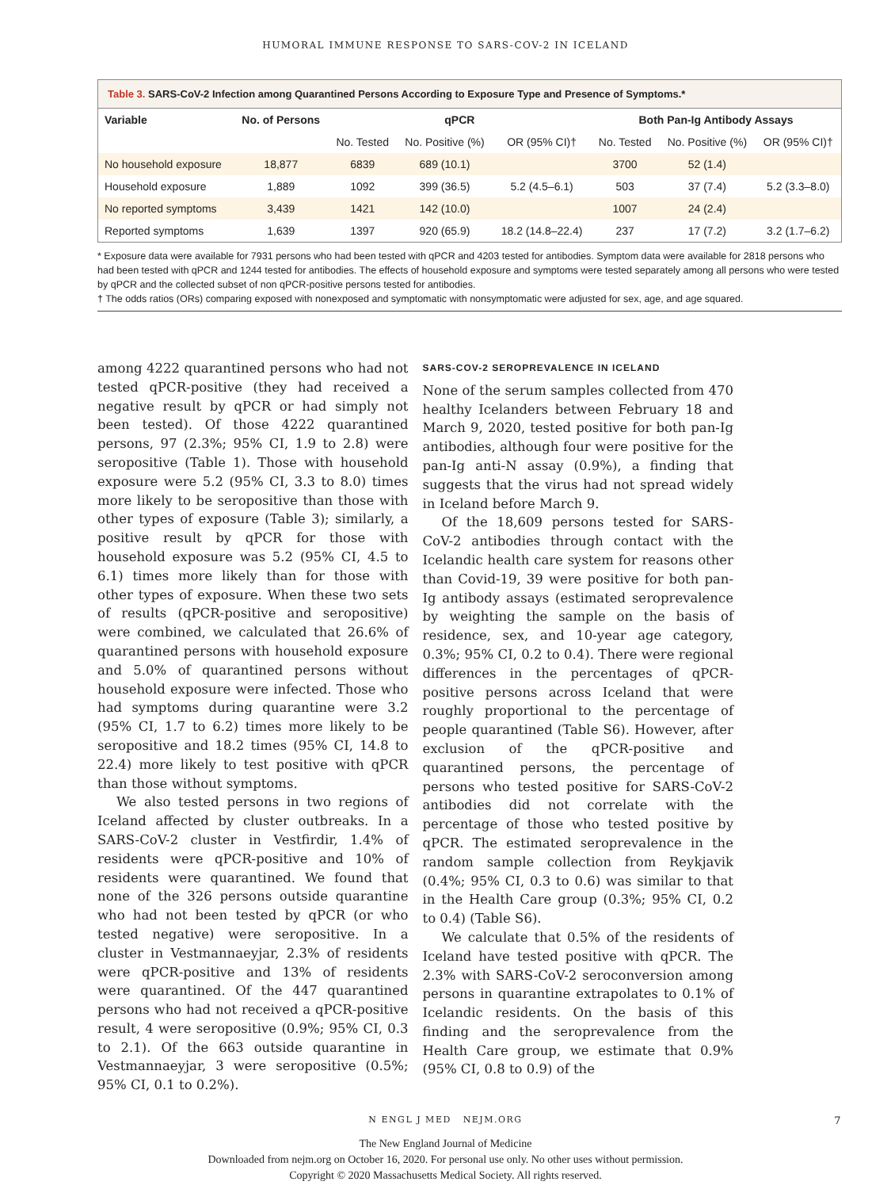HUMORAL IMMUNE RESPONSE TO SARS-COV-2 IN ICELAND
Table 3. SARS-CoV-2 Infection among Quarantined Persons According to Exposure Type and Presence of Symptoms.*
| Variable | No. of Persons | qPCR | | | Both Pan-Ig Antibody Assays | | |
| --- | --- | --- | --- | --- | --- | --- | --- |
| | | No. Tested | No. Positive (%) | OR (95% CI)† | No. Tested | No. Positive (%) | OR (95% CI)† |
| No household exposure | 18,877 | 6839 | 689 (10.1) | | 3700 | 52 (1.4) | |
| Household exposure | 1,889 | 1092 | 399 (36.5) | 5.2 (4.5–6.1) | 503 | 37 (7.4) | 5.2 (3.3–8.0) |
| No reported symptoms | 3,439 | 1421 | 142 (10.0) | | 1007 | 24 (2.4) | |
| Reported symptoms | 1,639 | 1397 | 920 (65.9) | 18.2 (14.8–22.4) | 237 | 17 (7.2) | 3.2 (1.7–6.2) |
* Exposure data were available for 7931 persons who had been tested with qPCR and 4203 tested for antibodies. Symptom data were available for 2818 persons who had been tested with qPCR and 1244 tested for antibodies. The effects of household exposure and symptoms were tested separately among all persons who were tested by qPCR and the collected subset of non qPCR-positive persons tested for antibodies.
† The odds ratios (ORs) comparing exposed with nonexposed and symptomatic with nonsymptomatic were adjusted for sex, age, and age squared.
among 4222 quarantined persons who had not tested qPCR-positive (they had received a negative result by qPCR or had simply not been tested). Of those 4222 quarantined persons, 97 (2.3%; 95% CI, 1.9 to 2.8) were seropositive (Table 1). Those with household exposure were 5.2 (95% CI, 3.3 to 8.0) times more likely to be seropositive than those with other types of exposure (Table 3); similarly, a positive result by qPCR for those with household exposure was 5.2 (95% CI, 4.5 to 6.1) times more likely than for those with other types of exposure. When these two sets of results (qPCR-positive and seropositive) were combined, we calculated that 26.6% of quarantined persons with household exposure and 5.0% of quarantined persons without household exposure were infected. Those who had symptoms during quarantine were 3.2 (95% CI, 1.7 to 6.2) times more likely to be seropositive and 18.2 times (95% CI, 14.8 to 22.4) more likely to test positive with qPCR than those without symptoms.
We also tested persons in two regions of Iceland affected by cluster outbreaks. In a SARS-CoV-2 cluster in Vestfirdir, 1.4% of residents were qPCR-positive and 10% of residents were quarantined. We found that none of the 326 persons outside quarantine who had not been tested by qPCR (or who tested negative) were seropositive. In a cluster in Vestmannaeyjar, 2.3% of residents were qPCR-positive and 13% of residents were quarantined. Of the 447 quarantined persons who had not received a qPCR-positive result, 4 were seropositive (0.9%; 95% CI, 0.3 to 2.1). Of the 663 outside quarantine in Vestmannaeyjar, 3 were seropositive (0.5%; 95% CI, 0.1 to 0.2%).
SARS-COV-2 SEROPREVALENCE IN ICELAND
None of the serum samples collected from 470 healthy Icelanders between February 18 and March 9, 2020, tested positive for both pan-Ig antibodies, although four were positive for the pan-Ig anti-N assay (0.9%), a finding that suggests that the virus had not spread widely in Iceland before March 9.
Of the 18,609 persons tested for SARS-CoV-2 antibodies through contact with the Icelandic health care system for reasons other than Covid-19, 39 were positive for both pan-Ig antibody assays (estimated seroprevalence by weighting the sample on the basis of residence, sex, and 10-year age category, 0.3%; 95% CI, 0.2 to 0.4). There were regional differences in the percentages of qPCR-positive persons across Iceland that were roughly proportional to the percentage of people quarantined (Table S6). However, after exclusion of the qPCR-positive and quarantined persons, the percentage of persons who tested positive for SARS-CoV-2 antibodies did not correlate with the percentage of those who tested positive by qPCR. The estimated seroprevalence in the random sample collection from Reykjavik (0.4%; 95% CI, 0.3 to 0.6) was similar to that in the Health Care group (0.3%; 95% CI, 0.2 to 0.4) (Table S6).
We calculate that 0.5% of the residents of Iceland have tested positive with qPCR. The 2.3% with SARS-CoV-2 seroconversion among persons in quarantine extrapolates to 0.1% of Icelandic residents. On the basis of this finding and the seroprevalence from the Health Care group, we estimate that 0.9% (95% CI, 0.8 to 0.9) of the
N ENGL J MED NEJM.ORG 7
The New England Journal of Medicine
Downloaded from nejm.org on October 16, 2020. For personal use only. No other uses without permission.
Copyright © 2020 Massachusetts Medical Society. All rights reserved.